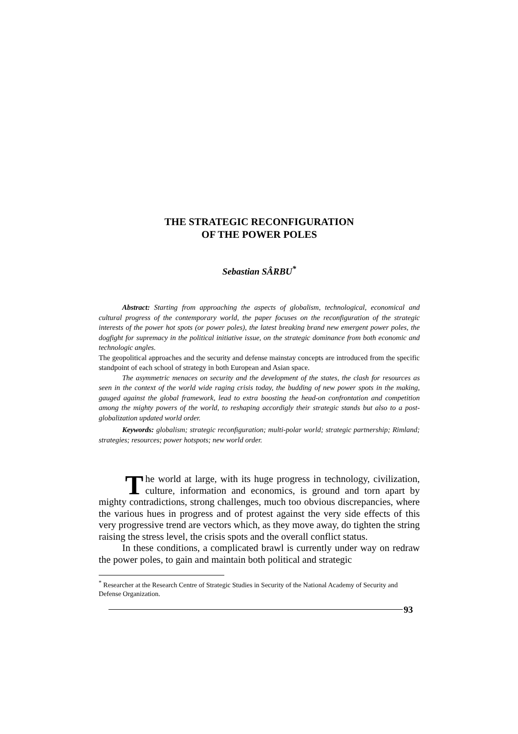THE STRATEGIC RECONFIGURATION
OF THE POWER POLES
Sebastian SÂRBU<sup>*</sup>
Abstract: Starting from approaching the aspects of globalism, technological, economical and cultural progress of the contemporary world, the paper focuses on the reconfiguration of the strategic interests of the power hot spots (or power poles), the latest breaking brand new emergent power poles, the dogfight for supremacy in the political initiative issue, on the strategic dominance from both economic and technologic angles.
The geopolitical approaches and the security and defense mainstay concepts are introduced from the specific standpoint of each school of strategy in both European and Asian space.
The asymmetric menaces on security and the development of the states, the clash for resources as seen in the context of the world wide raging crisis today, the budding of new power spots in the making, gauged against the global framework, lead to extra boosting the head-on confrontation and competition among the mighty powers of the world, to reshaping accordigly their strategic stands but also to a post-globalization updated world order.
Keywords: globalism; strategic reconfiguration; multi-polar world; strategic partnership; Rimland; strategies; resources; power hotspots; new world order.
The world at large, with its huge progress in technology, civilization, culture, information and economics, is ground and torn apart by mighty contradictions, strong challenges, much too obvious discrepancies, where the various hues in progress and of protest against the very side effects of this very progressive trend are vectors which, as they move away, do tighten the string raising the stress level, the crisis spots and the overall conflict status.
In these conditions, a complicated brawl is currently under way on redraw the power poles, to gain and maintain both political and strategic
<sup>*</sup> Researcher at the Research Centre of Strategic Studies in Security of the National Academy of Security and Defense Organization.
93